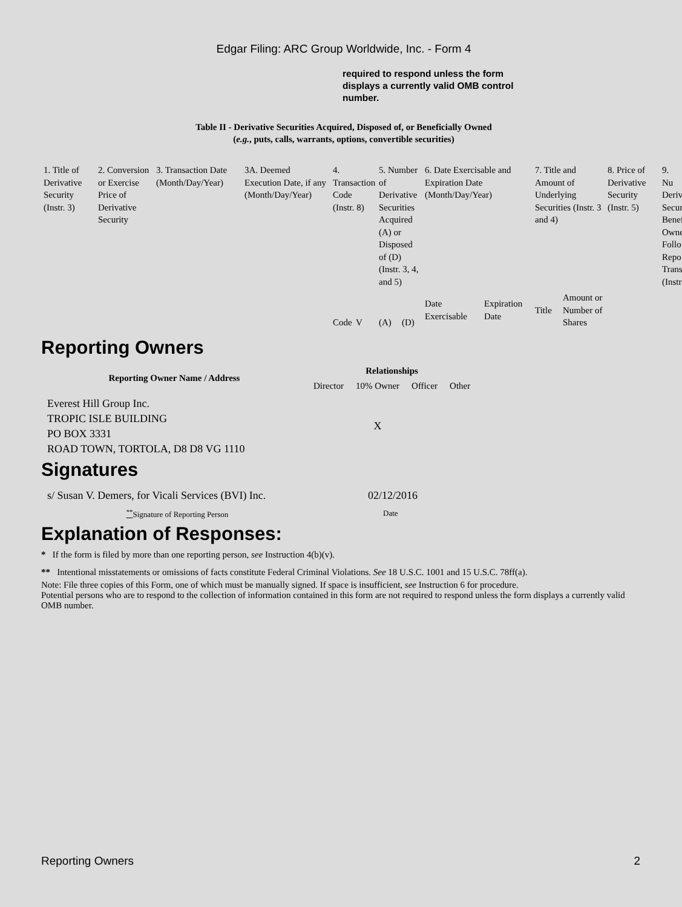Edgar Filing: ARC Group Worldwide, Inc. - Form 4
required to respond unless the form displays a currently valid OMB control number.
Table II - Derivative Securities Acquired, Disposed of, or Beneficially Owned
(e.g., puts, calls, warrants, options, convertible securities)
| 1. Title of Derivative Security (Instr. 3) | 2. Conversion or Exercise Price of Derivative Security | 3. Transaction Date (Month/Day/Year) | 3A. Deemed Execution Date, if any (Month/Day/Year) | 4. Transaction Code (Instr. 8) | | 5. Number of Derivative Securities Acquired (A) or Disposed of (D) (Instr. 3, 4, and 5) | | 6. Date Exercisable and Expiration Date (Month/Day/Year) | | 7. Title and Amount of Underlying Securities (Instr. 3 and 4) | | 8. Price of Derivative Security (Instr. 5) | 9. Nu Deriv Secur Benef Owne Follo Repo Trans (Instr |
| | | | | Code | V | (A) | (D) | Date Exercisable | Expiration Date | Title | Amount or Number of Shares | | |
Reporting Owners
| Reporting Owner Name / Address | Relationships | | | |
| --- | --- | --- | --- | --- |
| | Director | 10% Owner | Officer | Other |
| Everest Hill Group Inc. TROPIC ISLE BUILDING PO BOX 3331 ROAD TOWN, TORTOLA, D8 D8 VG 1110 | | X | | |
Signatures
| s/ Susan V. Demers, for Vicali Services (BVI) Inc. | 02/12/2016 |
| <sup>**</sup> Signature of Reporting Person | Date |
Explanation of Responses:
* If the form is filed by more than one reporting person, see Instruction 4(b)(v).
** Intentional misstatements or omissions of facts constitute Federal Criminal Violations. See 18 U.S.C. 1001 and 15 U.S.C. 78ff(a).
Note: File three copies of this Form, one of which must be manually signed. If space is insufficient, see Instruction 6 for procedure.
Potential persons who are to respond to the collection of information contained in this form are not required to respond unless the form displays a currently valid OMB number.
Reporting Owners 2